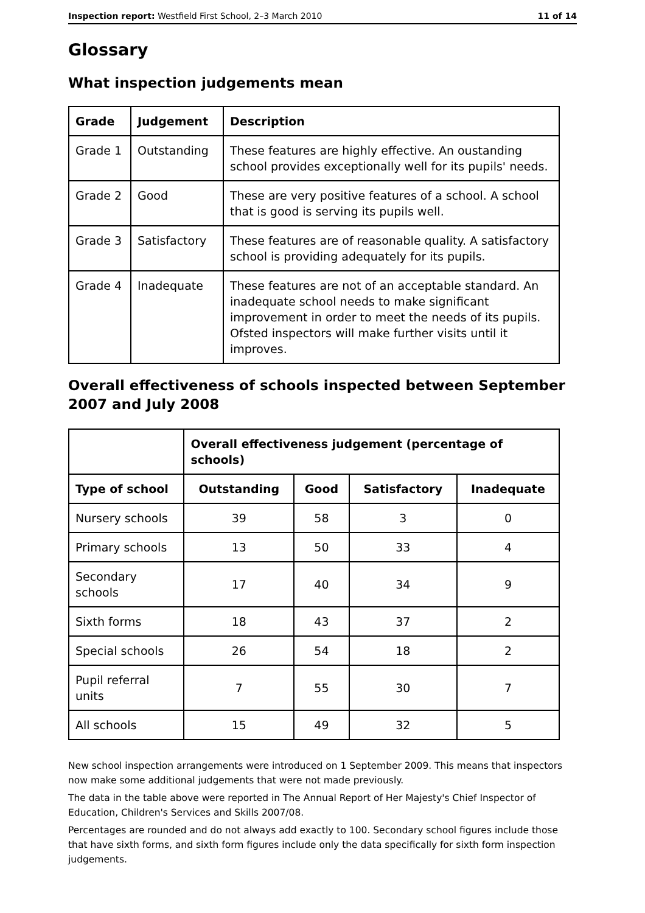Inspection report: Westfield First School, 2–3 March 2010 11 of 14
Glossary
What inspection judgements mean
| Grade | Judgement | Description |
| --- | --- | --- |
| Grade 1 | Outstanding | These features are highly effective. An oustanding school provides exceptionally well for its pupils' needs. |
| Grade 2 | Good | These are very positive features of a school. A school that is good is serving its pupils well. |
| Grade 3 | Satisfactory | These features are of reasonable quality. A satisfactory school is providing adequately for its pupils. |
| Grade 4 | Inadequate | These features are not of an acceptable standard. An inadequate school needs to make significant improvement in order to meet the needs of its pupils. Ofsted inspectors will make further visits until it improves. |
Overall effectiveness of schools inspected between September 2007 and July 2008
| | Overall effectiveness judgement (percentage of schools) | | | |
| Type of school | Outstanding | Good | Satisfactory | Inadequate |
| Nursery schools | 39 | 58 | 3 | 0 |
| Primary schools | 13 | 50 | 33 | 4 |
| Secondary schools | 17 | 40 | 34 | 9 |
| Sixth forms | 18 | 43 | 37 | 2 |
| Special schools | 26 | 54 | 18 | 2 |
| Pupil referral units | 7 | 55 | 30 | 7 |
| All schools | 15 | 49 | 32 | 5 |
New school inspection arrangements were introduced on 1 September 2009. This means that inspectors now make some additional judgements that were not made previously.
The data in the table above were reported in The Annual Report of Her Majesty's Chief Inspector of Education, Children's Services and Skills 2007/08.
Percentages are rounded and do not always add exactly to 100. Secondary school figures include those that have sixth forms, and sixth form figures include only the data specifically for sixth form inspection judgements.